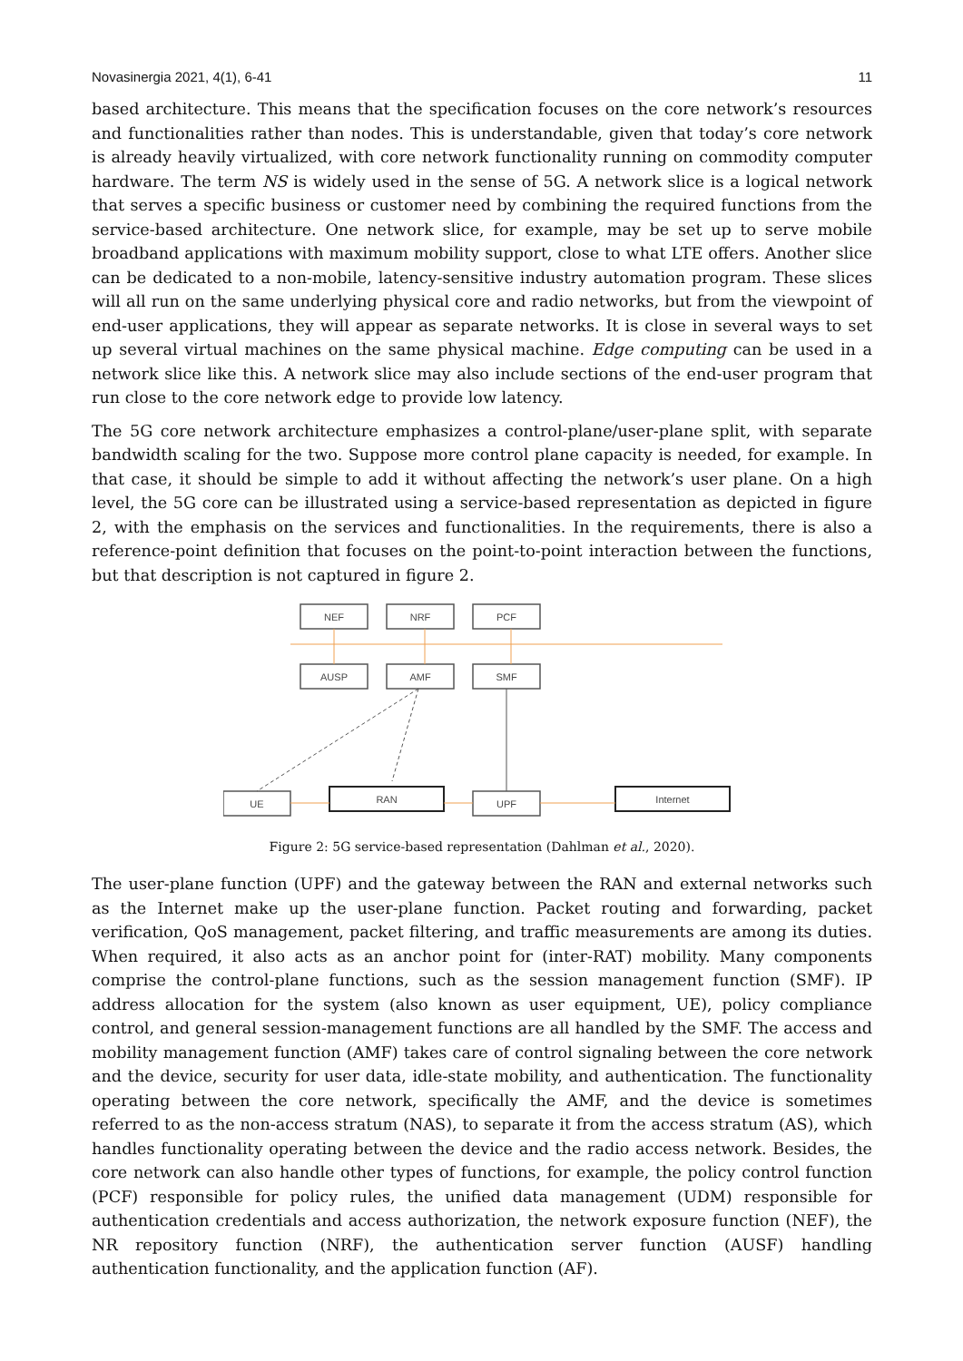Novasinergia 2021, 4(1), 6-41 11
based architecture. This means that the specification focuses on the core network’s resources and functionalities rather than nodes. This is understandable, given that today’s core network is already heavily virtualized, with core network functionality running on commodity computer hardware. The term NS is widely used in the sense of 5G. A network slice is a logical network that serves a specific business or customer need by combining the required functions from the service-based architecture. One network slice, for example, may be set up to serve mobile broadband applications with maximum mobility support, close to what LTE offers. Another slice can be dedicated to a non-mobile, latency-sensitive industry automation program. These slices will all run on the same underlying physical core and radio networks, but from the viewpoint of end-user applications, they will appear as separate networks. It is close in several ways to set up several virtual machines on the same physical machine. Edge computing can be used in a network slice like this. A network slice may also include sections of the end-user program that run close to the core network edge to provide low latency.
The 5G core network architecture emphasizes a control-plane/user-plane split, with separate bandwidth scaling for the two. Suppose more control plane capacity is needed, for example. In that case, it should be simple to add it without affecting the network’s user plane. On a high level, the 5G core can be illustrated using a service-based representation as depicted in figure 2, with the emphasis on the services and functionalities. In the requirements, there is also a reference-point definition that focuses on the point-to-point interaction between the functions, but that description is not captured in figure 2.
NEF
NRF
PCF
AUSP
AMF
SMF
UE
RAN
UPF
Internet
Figure 2: 5G service-based representation (Dahlman et al., 2020).
The user-plane function (UPF) and the gateway between the RAN and external networks such as the Internet make up the user-plane function. Packet routing and forwarding, packet verification, QoS management, packet filtering, and traffic measurements are among its duties. When required, it also acts as an anchor point for (inter-RAT) mobility. Many components comprise the control-plane functions, such as the session management function (SMF). IP address allocation for the system (also known as user equipment, UE), policy compliance control, and general session-management functions are all handled by the SMF. The access and mobility management function (AMF) takes care of control signaling between the core network and the device, security for user data, idle-state mobility, and authentication. The functionality operating between the core network, specifically the AMF, and the device is sometimes referred to as the non-access stratum (NAS), to separate it from the access stratum (AS), which handles functionality operating between the device and the radio access network. Besides, the core network can also handle other types of functions, for example, the policy control function (PCF) responsible for policy rules, the unified data management (UDM) responsible for authentication credentials and access authorization, the network exposure function (NEF), the NR repository function (NRF), the authentication server function (AUSF) handling authentication functionality, and the application function (AF).